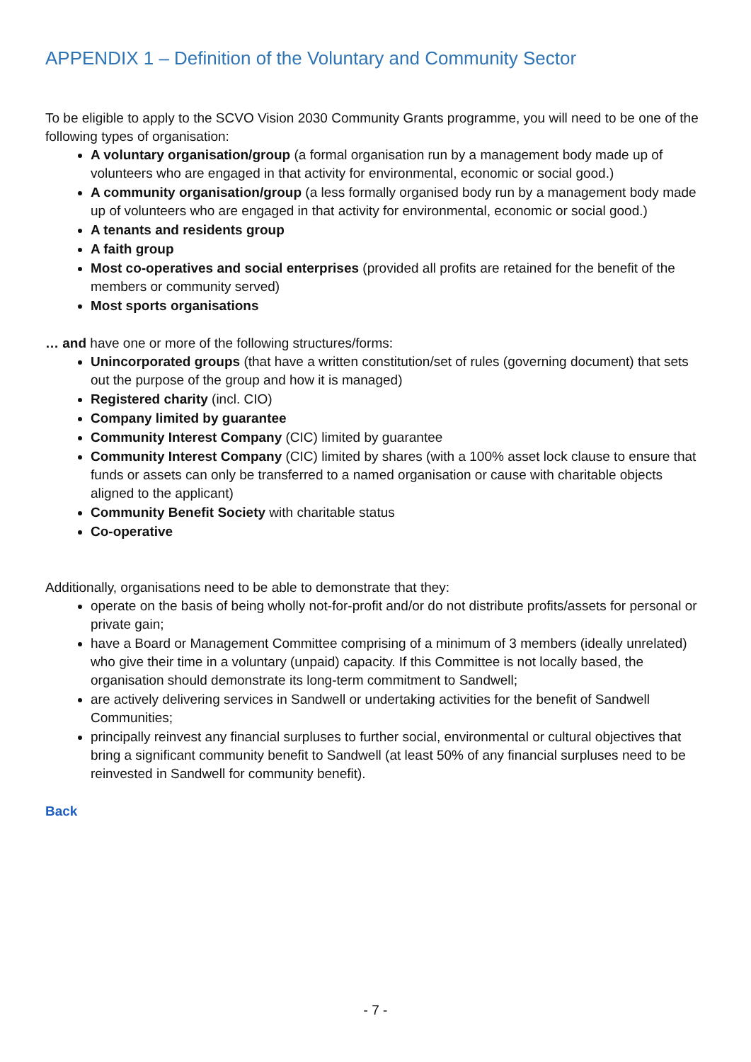APPENDIX 1 – Definition of the Voluntary and Community Sector
To be eligible to apply to the SCVO Vision 2030 Community Grants programme, you will need to be one of the following types of organisation:
A voluntary organisation/group (a formal organisation run by a management body made up of volunteers who are engaged in that activity for environmental, economic or social good.)
A community organisation/group (a less formally organised body run by a management body made up of volunteers who are engaged in that activity for environmental, economic or social good.)
A tenants and residents group
A faith group
Most co-operatives and social enterprises (provided all profits are retained for the benefit of the members or community served)
Most sports organisations
… and have one or more of the following structures/forms:
Unincorporated groups (that have a written constitution/set of rules (governing document) that sets out the purpose of the group and how it is managed)
Registered charity (incl. CIO)
Company limited by guarantee
Community Interest Company (CIC) limited by guarantee
Community Interest Company (CIC) limited by shares (with a 100% asset lock clause to ensure that funds or assets can only be transferred to a named organisation or cause with charitable objects aligned to the applicant)
Community Benefit Society with charitable status
Co-operative
Additionally, organisations need to be able to demonstrate that they:
operate on the basis of being wholly not-for-profit and/or do not distribute profits/assets for personal or private gain;
have a Board or Management Committee comprising of a minimum of 3 members (ideally unrelated) who give their time in a voluntary (unpaid) capacity. If this Committee is not locally based, the organisation should demonstrate its long-term commitment to Sandwell;
are actively delivering services in Sandwell or undertaking activities for the benefit of Sandwell Communities;
principally reinvest any financial surpluses to further social, environmental or cultural objectives that bring a significant community benefit to Sandwell (at least 50% of any financial surpluses need to be reinvested in Sandwell for community benefit).
Back
- 7 -